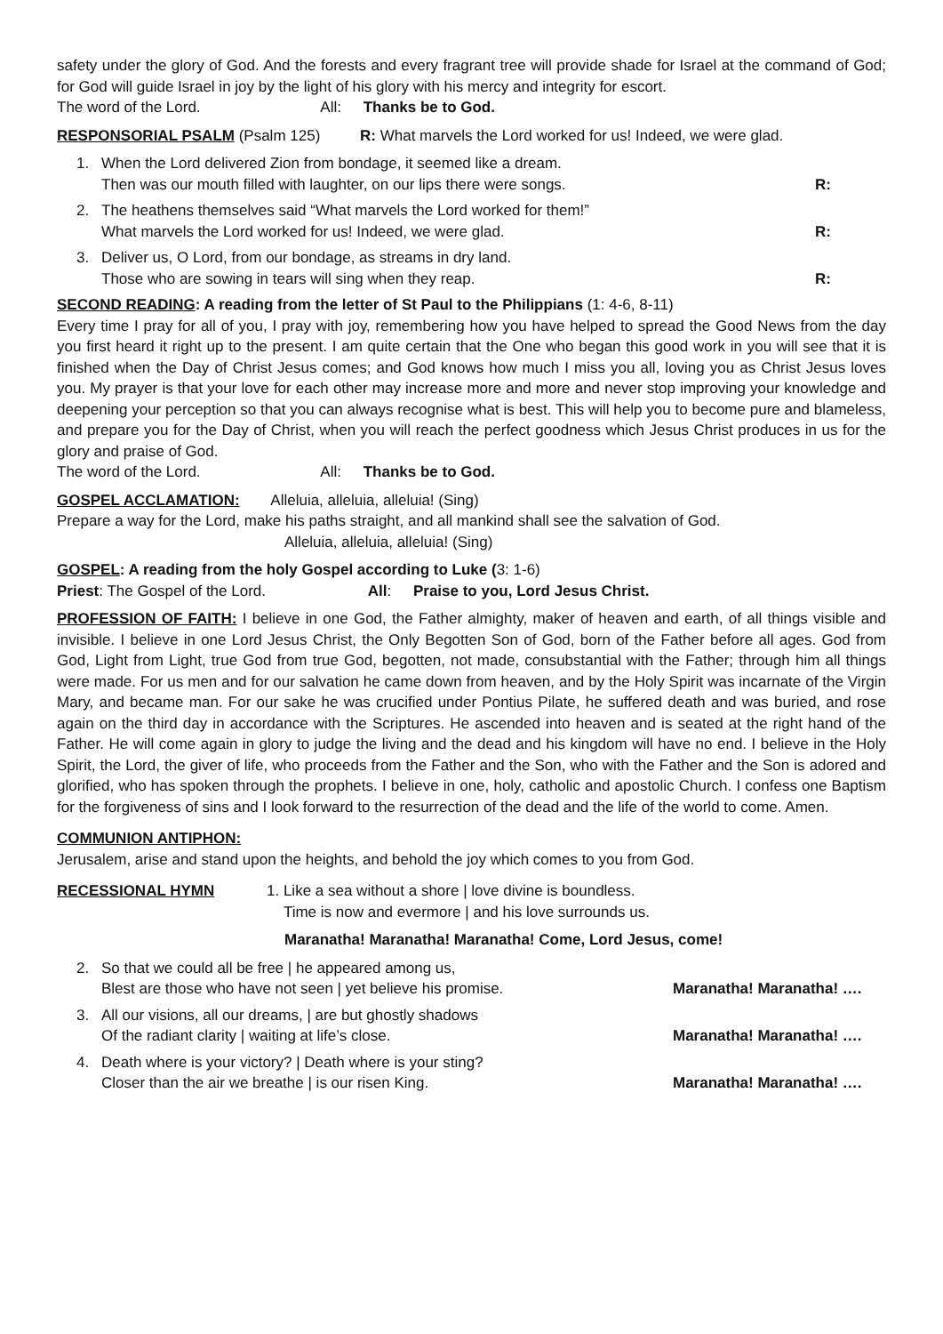safety under the glory of God. And the forests and every fragrant tree will provide shade for Israel at the command of God; for God will guide Israel in joy by the light of his glory with his mercy and integrity for escort.
The word of the Lord. All: Thanks be to God.
RESPONSORIAL PSALM (Psalm 125) R: What marvels the Lord worked for us! Indeed, we were glad.
1. When the Lord delivered Zion from bondage, it seemed like a dream.
Then was our mouth filled with laughter, on our lips there were songs. R:
2. The heathens themselves said “What marvels the Lord worked for them!”
What marvels the Lord worked for us! Indeed, we were glad. R:
3. Deliver us, O Lord, from our bondage, as streams in dry land.
Those who are sowing in tears will sing when they reap. R:
SECOND READING: A reading from the letter of St Paul to the Philippians (1: 4-6, 8-11)
Every time I pray for all of you, I pray with joy, remembering how you have helped to spread the Good News from the day you first heard it right up to the present. I am quite certain that the One who began this good work in you will see that it is finished when the Day of Christ Jesus comes; and God knows how much I miss you all, loving you as Christ Jesus loves you. My prayer is that your love for each other may increase more and more and never stop improving your knowledge and deepening your perception so that you can always recognise what is best. This will help you to become pure and blameless, and prepare you for the Day of Christ, when you will reach the perfect goodness which Jesus Christ produces in us for the glory and praise of God.
The word of the Lord. All: Thanks be to God.
GOSPEL ACCLAMATION: Alleluia, alleluia, alleluia! (Sing)
Prepare a way for the Lord, make his paths straight, and all mankind shall see the salvation of God.
Alleluia, alleluia, alleluia! (Sing)
GOSPEL: A reading from the holy Gospel according to Luke (3: 1-6)
Priest: The Gospel of the Lord. All: Praise to you, Lord Jesus Christ.
PROFESSION OF FAITH: I believe in one God, the Father almighty, maker of heaven and earth, of all things visible and invisible. I believe in one Lord Jesus Christ, the Only Begotten Son of God, born of the Father before all ages. God from God, Light from Light, true God from true God, begotten, not made, consubstantial with the Father; through him all things were made. For us men and for our salvation he came down from heaven, and by the Holy Spirit was incarnate of the Virgin Mary, and became man. For our sake he was crucified under Pontius Pilate, he suffered death and was buried, and rose again on the third day in accordance with the Scriptures. He ascended into heaven and is seated at the right hand of the Father. He will come again in glory to judge the living and the dead and his kingdom will have no end. I believe in the Holy Spirit, the Lord, the giver of life, who proceeds from the Father and the Son, who with the Father and the Son is adored and glorified, who has spoken through the prophets. I believe in one, holy, catholic and apostolic Church. I confess one Baptism for the forgiveness of sins and I look forward to the resurrection of the dead and the life of the world to come. Amen.
COMMUNION ANTIPHON:
Jerusalem, arise and stand upon the heights, and behold the joy which comes to you from God.
RECESSIONAL HYMN 1. Like a sea without a shore | love divine is boundless.
Time is now and evermore | and his love surrounds us.
Maranatha! Maranatha! Maranatha! Come, Lord Jesus, come!
2. So that we could all be free | he appeared among us,
Blest are those who have not seen | yet believe his promise. Maranatha! Maranatha! ….
3. All our visions, all our dreams, | are but ghostly shadows
Of the radiant clarity | waiting at life’s close. Maranatha! Maranatha! ….
4. Death where is your victory? | Death where is your sting?
Closer than the air we breathe | is our risen King. Maranatha! Maranatha! ….